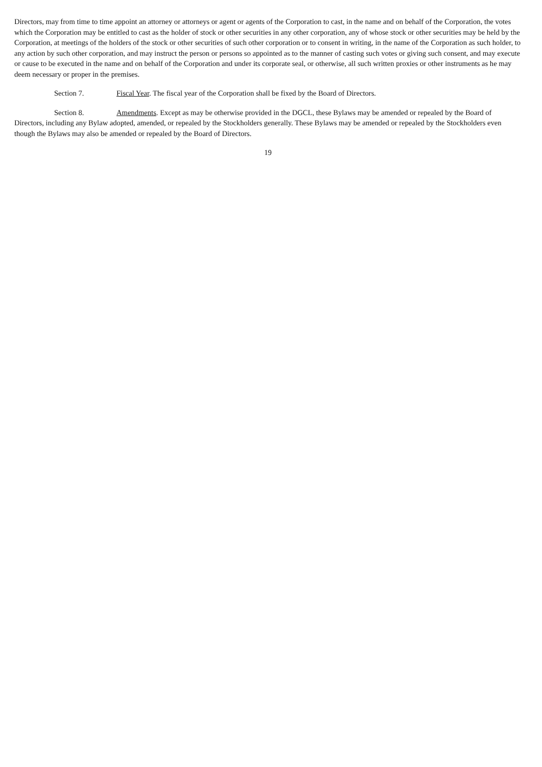Directors, may from time to time appoint an attorney or attorneys or agent or agents of the Corporation to cast, in the name and on behalf of the Corporation, the votes which the Corporation may be entitled to cast as the holder of stock or other securities in any other corporation, any of whose stock or other securities may be held by the Corporation, at meetings of the holders of the stock or other securities of such other corporation or to consent in writing, in the name of the Corporation as such holder, to any action by such other corporation, and may instruct the person or persons so appointed as to the manner of casting such votes or giving such consent, and may execute or cause to be executed in the name and on behalf of the Corporation and under its corporate seal, or otherwise, all such written proxies or other instruments as he may deem necessary or proper in the premises.
Section 7. Fiscal Year. The fiscal year of the Corporation shall be fixed by the Board of Directors.
Section 8. Amendments. Except as may be otherwise provided in the DGCL, these Bylaws may be amended or repealed by the Board of Directors, including any Bylaw adopted, amended, or repealed by the Stockholders generally. These Bylaws may be amended or repealed by the Stockholders even though the Bylaws may also be amended or repealed by the Board of Directors.
19